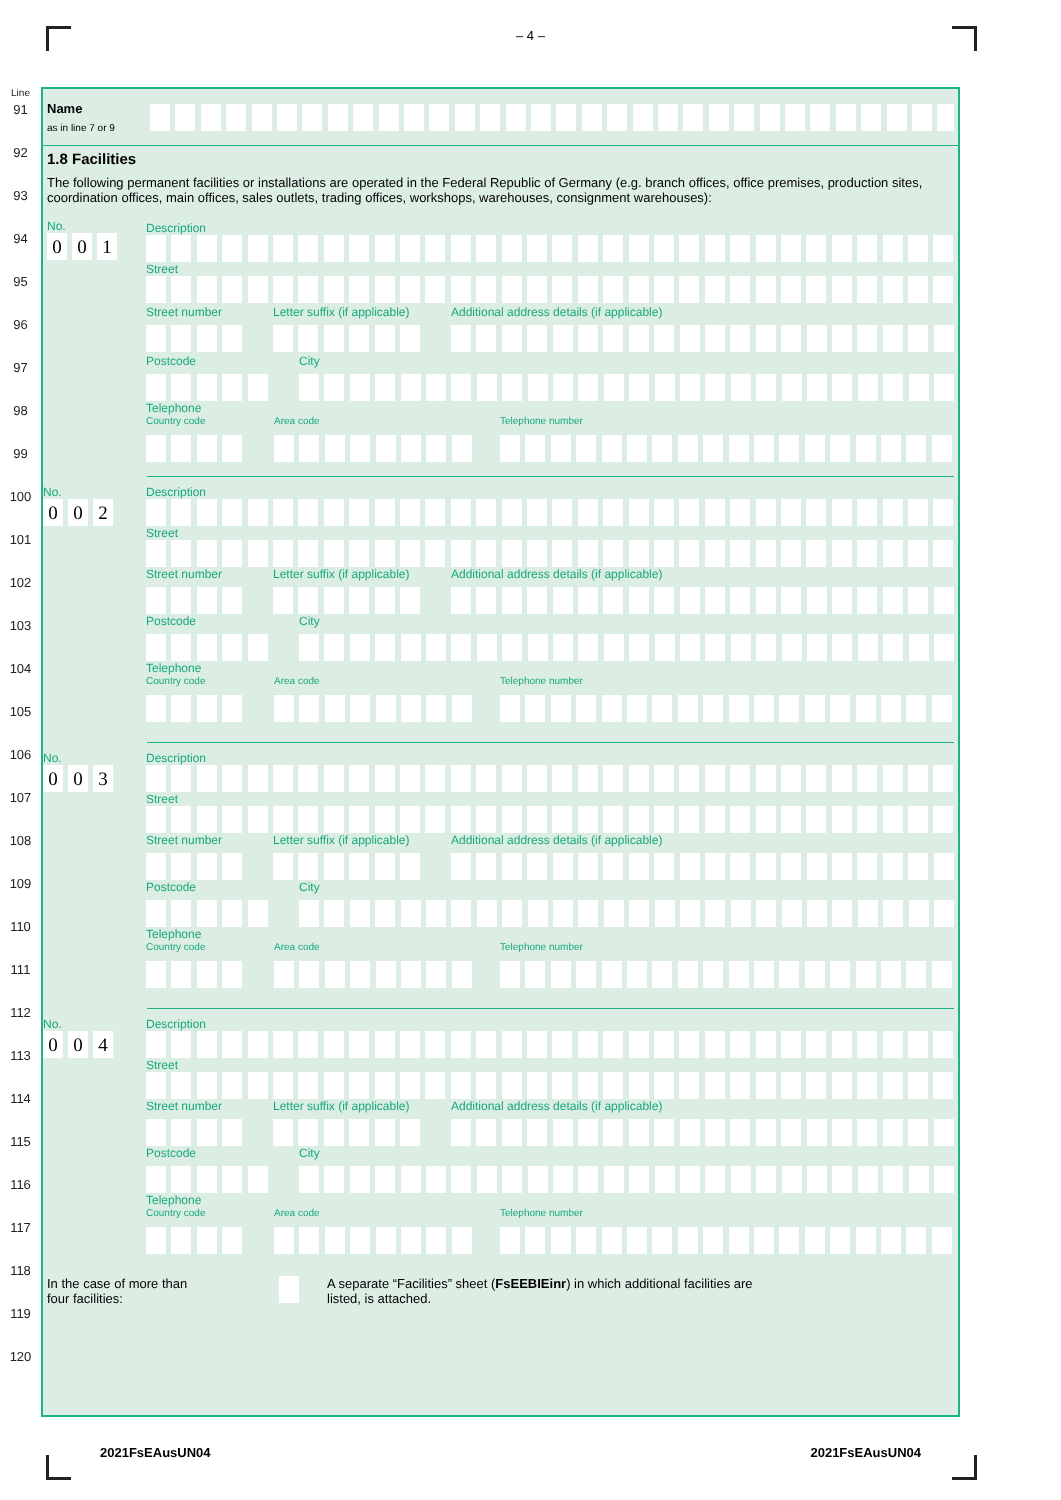– 4 –
Line
91
92
93
94
95
96
97
98
99
100
101
102
103
104
105
106
107
108
109
110
111
112
113
114
115
116
117
118
119
120
Name
as in line 7 or 9
1.8 Facilities
The following permanent facilities or installations are operated in the Federal Republic of Germany (e.g. branch offices, office premises, production sites, coordination offices, main offices, sales outlets, trading offices, workshops, warehouses, consignment warehouses):
No.
0 0 1
Description
Street
Street number Letter suffix (if applicable) Additional address details (if applicable)
Postcode City
Telephone
Country code Area code Telephone number
No.
0 0 2
Description
Street
Street number Letter suffix (if applicable) Additional address details (if applicable)
Postcode City
Telephone
Country code Area code Telephone number
No.
0 0 3
Description
Street
Street number Letter suffix (if applicable) Additional address details (if applicable)
Postcode City
Telephone
Country code Area code Telephone number
No.
0 0 4
Description
Street
Street number Letter suffix (if applicable) Additional address details (if applicable)
Postcode City
Telephone
Country code Area code Telephone number
In the case of more than
four facilities:
A separate “Facilities” sheet (FsEEBIEinr) in which additional facilities are
listed, is attached.
2021FsEAusUN04 2021FsEAusUN04